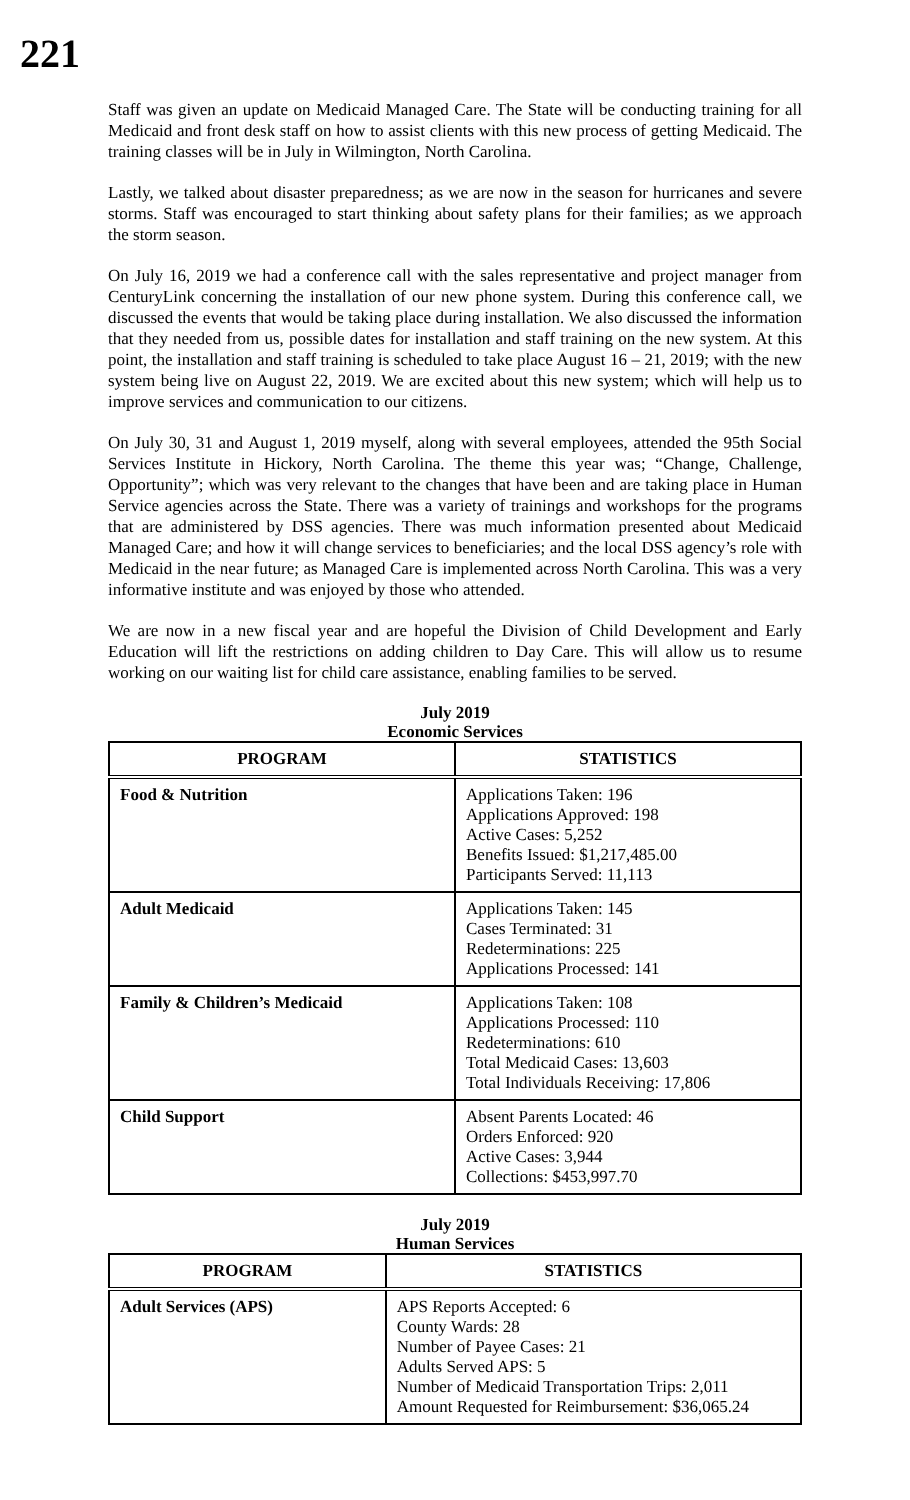221
Staff was given an update on Medicaid Managed Care. The State will be conducting training for all Medicaid and front desk staff on how to assist clients with this new process of getting Medicaid. The training classes will be in July in Wilmington, North Carolina.
Lastly, we talked about disaster preparedness; as we are now in the season for hurricanes and severe storms. Staff was encouraged to start thinking about safety plans for their families; as we approach the storm season.
On July 16, 2019 we had a conference call with the sales representative and project manager from CenturyLink concerning the installation of our new phone system. During this conference call, we discussed the events that would be taking place during installation. We also discussed the information that they needed from us, possible dates for installation and staff training on the new system. At this point, the installation and staff training is scheduled to take place August 16 – 21, 2019; with the new system being live on August 22, 2019. We are excited about this new system; which will help us to improve services and communication to our citizens.
On July 30, 31 and August 1, 2019 myself, along with several employees, attended the 95th Social Services Institute in Hickory, North Carolina. The theme this year was; “Change, Challenge, Opportunity”; which was very relevant to the changes that have been and are taking place in Human Service agencies across the State. There was a variety of trainings and workshops for the programs that are administered by DSS agencies. There was much information presented about Medicaid Managed Care; and how it will change services to beneficiaries; and the local DSS agency’s role with Medicaid in the near future; as Managed Care is implemented across North Carolina. This was a very informative institute and was enjoyed by those who attended.
We are now in a new fiscal year and are hopeful the Division of Child Development and Early Education will lift the restrictions on adding children to Day Care. This will allow us to resume working on our waiting list for child care assistance, enabling families to be served.
July 2019
Economic Services
| PROGRAM | STATISTICS |
| --- | --- |
| Food & Nutrition | Applications Taken: 196 Applications Approved: 198 Active Cases: 5,252 Benefits Issued: $1,217,485.00 Participants Served: 11,113 |
| Adult Medicaid | Applications Taken: 145 Cases Terminated: 31 Redeterminations: 225 Applications Processed: 141 |
| Family & Children’s Medicaid | Applications Taken: 108 Applications Processed: 110 Redeterminations: 610 Total Medicaid Cases: 13,603 Total Individuals Receiving: 17,806 |
| Child Support | Absent Parents Located: 46 Orders Enforced: 920 Active Cases: 3,944 Collections: $453,997.70 |
July 2019
Human Services
| PROGRAM | STATISTICS |
| --- | --- |
| Adult Services (APS) | APS Reports Accepted: 6 County Wards: 28 Number of Payee Cases: 21 Adults Served APS: 5 Number of Medicaid Transportation Trips: 2,011 Amount Requested for Reimbursement: $36,065.24 |